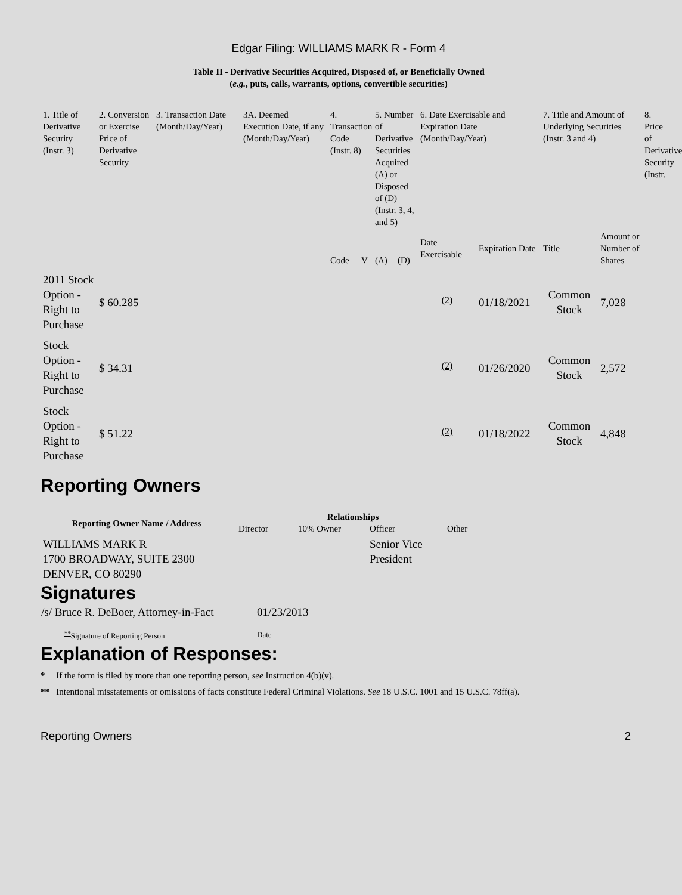Edgar Filing: WILLIAMS MARK R - Form 4
Table II - Derivative Securities Acquired, Disposed of, or Beneficially Owned
(e.g., puts, calls, warrants, options, convertible securities)
| 1. Title of Derivative Security (Instr. 3) | 2. Conversion or Exercise Price of Derivative Security | 3. Transaction Date (Month/Day/Year) | 3A. Deemed Execution Date, if any (Month/Day/Year) | 4. Transaction Code (Instr. 8) | | 5. Number of Derivative Securities Acquired (A) or Disposed of (D) (Instr. 3, 4, and 5) | | 6. Date Exercisable and Expiration Date (Month/Day/Year) | | 7. Title and Amount of Underlying Securities (Instr. 3 and 4) | | 8. Price of Derivative Security (Instr. |
| | | | | Code | V | (A) | (D) | Date Exercisable | Expiration Date | Title | Amount or Number of Shares | |
| 2011 Stock Option - Right to Purchase | $ 60.285 | | | | | | | <sup>(2)</sup> | 01/18/2021 | Common Stock | 7,028 | |
| Stock Option - Right to Purchase | $ 34.31 | | | | | | | <sup>(2)</sup> | 01/26/2020 | Common Stock | 2,572 | |
| Stock Option - Right to Purchase | $ 51.22 | | | | | | | <sup>(2)</sup> | 01/18/2022 | Common Stock | 4,848 | |
Reporting Owners
| Reporting Owner Name / Address | Relationships | | | |
| --- | --- | --- | --- | --- |
| | Director | 10% Owner | Officer | Other |
| WILLIAMS MARK R 1700 BROADWAY, SUITE 2300 DENVER, CO 80290 | | | Senior Vice President | |
Signatures
| /s/ Bruce R. DeBoer, Attorney-in-Fact | 01/23/2013 |
| <sup>**</sup> Signature of Reporting Person | Date |
Explanation of Responses:
* If the form is filed by more than one reporting person, see Instruction 4(b)(v).
** Intentional misstatements or omissions of facts constitute Federal Criminal Violations. See 18 U.S.C. 1001 and 15 U.S.C. 78ff(a).
Reporting Owners 2